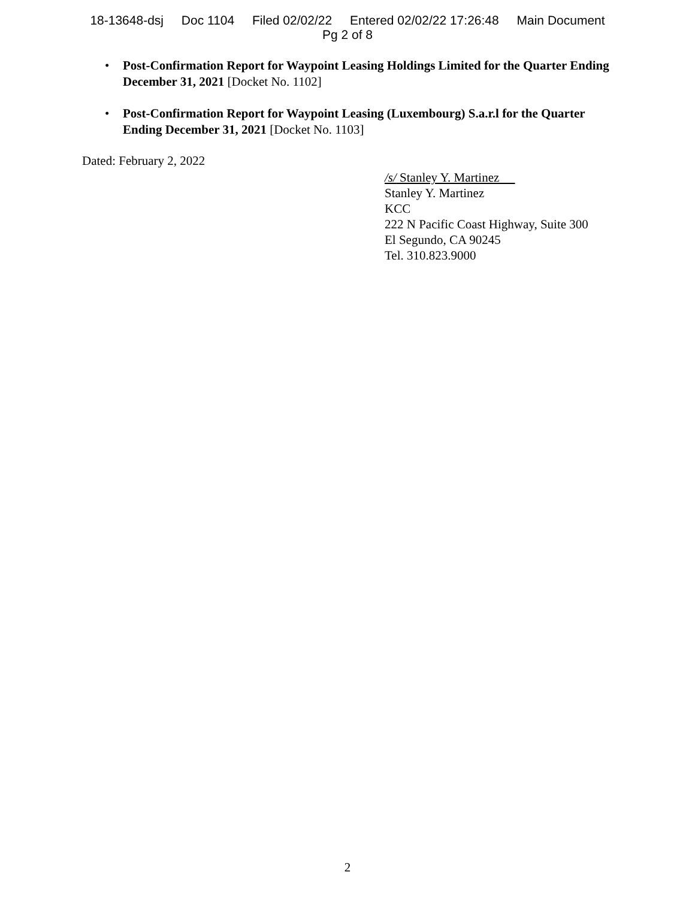18-13648-dsj Doc 1104 Filed 02/02/22 Entered 02/02/22 17:26:48 Main Document
Pg 2 of 8
• Post-Confirmation Report for Waypoint Leasing Holdings Limited for the Quarter Ending December 31, 2021 [Docket No. 1102]
• Post-Confirmation Report for Waypoint Leasing (Luxembourg) S.a.r.l for the Quarter Ending December 31, 2021 [Docket No. 1103]
Dated: February 2, 2022
/s/ Stanley Y. Martinez
Stanley Y. Martinez
KCC
222 N Pacific Coast Highway, Suite 300
El Segundo, CA 90245
Tel. 310.823.9000
2